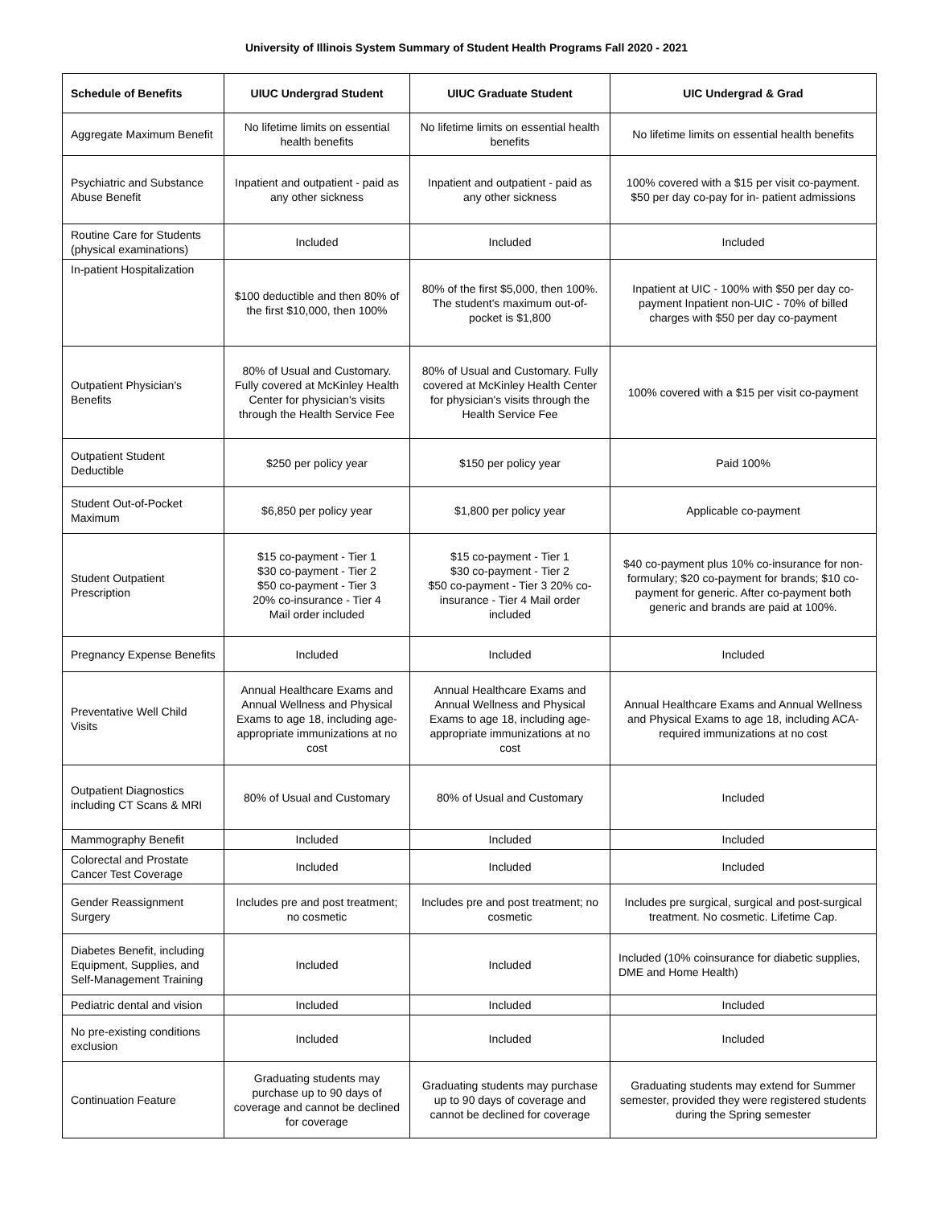University of Illinois System Summary of Student Health Programs Fall 2020 - 2021
| Schedule of Benefits | UIUC Undergrad Student | UIUC Graduate Student | UIC Undergrad & Grad |
| --- | --- | --- | --- |
| Aggregate Maximum Benefit | No lifetime limits on essential health benefits | No lifetime limits on essential health benefits | No lifetime limits on essential health benefits |
| Psychiatric and Substance Abuse Benefit | Inpatient and outpatient - paid as any other sickness | Inpatient and outpatient - paid as any other sickness | 100% covered with a $15 per visit co-payment. $50 per day co-pay for in- patient admissions |
| Routine Care for Students (physical examinations) | Included | Included | Included |
| In-patient Hospitalization | $100 deductible and then 80% of the first $10,000, then 100% | 80% of the first $5,000, then 100%. The student's maximum out-of-pocket is $1,800 | Inpatient at UIC - 100% with $50 per day co-payment Inpatient non-UIC - 70% of billed charges with $50 per day co-payment |
| Outpatient Physician's Benefits | 80% of Usual and Customary. Fully covered at McKinley Health Center for physician's visits through the Health Service Fee | 80% of Usual and Customary. Fully covered at McKinley Health Center for physician's visits through the Health Service Fee | 100% covered with a $15 per visit co-payment |
| Outpatient Student Deductible | $250 per policy year | $150 per policy year | Paid 100% |
| Student Out-of-Pocket Maximum | $6,850 per policy year | $1,800 per policy year | Applicable co-payment |
| Student Outpatient Prescription | $15 co-payment - Tier 1 $30 co-payment - Tier 2 $50 co-payment - Tier 3 20% co-insurance - Tier 4 Mail order included | $15 co-payment - Tier 1 $30 co-payment - Tier 2 $50 co-payment - Tier 3 20% co-insurance - Tier 4 Mail order included | $40 co-payment plus 10% co-insurance for non-formulary; $20 co-payment for brands; $10 co-payment for generic. After co-payment both generic and brands are paid at 100%. |
| Pregnancy Expense Benefits | Included | Included | Included |
| Preventative Well Child Visits | Annual Healthcare Exams and Annual Wellness and Physical Exams to age 18, including age-appropriate immunizations at no cost | Annual Healthcare Exams and Annual Wellness and Physical Exams to age 18, including age-appropriate immunizations at no cost | Annual Healthcare Exams and Annual Wellness and Physical Exams to age 18, including ACA-required immunizations at no cost |
| Outpatient Diagnostics including CT Scans & MRI | 80% of Usual and Customary | 80% of Usual and Customary | Included |
| Mammography Benefit | Included | Included | Included |
| Colorectal and Prostate Cancer Test Coverage | Included | Included | Included |
| Gender Reassignment Surgery | Includes pre and post treatment; no cosmetic | Includes pre and post treatment; no cosmetic | Includes pre surgical, surgical and post-surgical treatment. No cosmetic. Lifetime Cap. |
| Diabetes Benefit, including Equipment, Supplies, and Self-Management Training | Included | Included | Included (10% coinsurance for diabetic supplies, DME and Home Health) |
| Pediatric dental and vision | Included | Included | Included |
| No pre-existing conditions exclusion | Included | Included | Included |
| Continuation Feature | Graduating students may purchase up to 90 days of coverage and cannot be declined for coverage | Graduating students may purchase up to 90 days of coverage and cannot be declined for coverage | Graduating students may extend for Summer semester, provided they were registered students during the Spring semester |